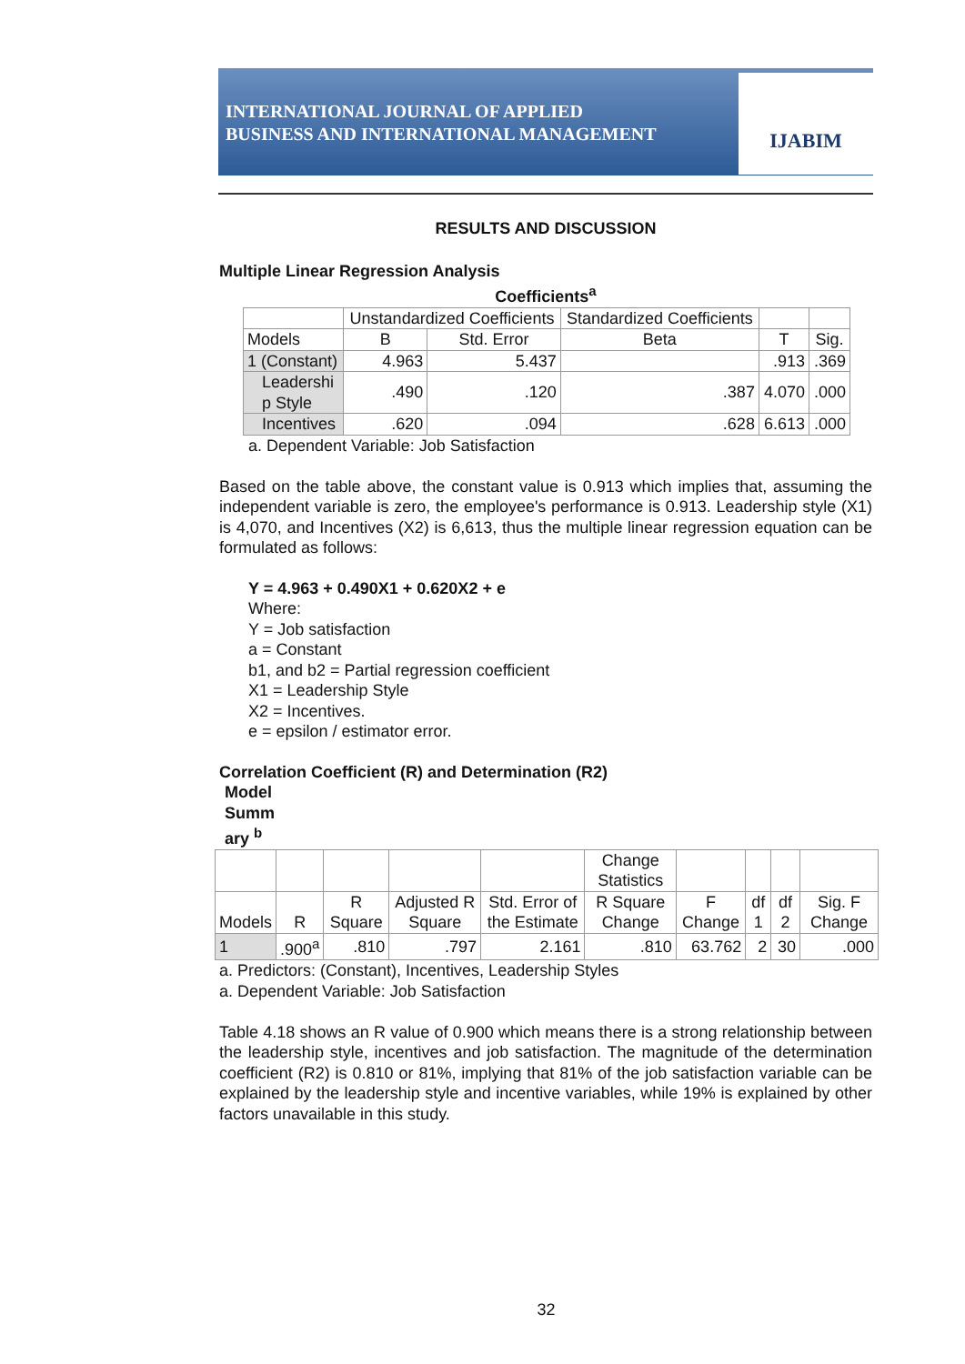INTERNATIONAL JOURNAL OF APPLIED
BUSINESS AND INTERNATIONAL MANAGEMENT
IJABIM
RESULTS AND DISCUSSION
Multiple Linear Regression Analysis
Coefficients<sup>a</sup>
| | Unstandardized Coefficients | | Standardized Coefficients | | |
| --- | --- | --- | --- | --- | --- |
| Models | B | Std. Error | Beta | T | Sig. |
| 1 (Constant) | 4.963 | 5.437 | | .913 | .369 |
| Leadershi p Style | .490 | .120 | .387 | 4.070 | .000 |
| Incentives | .620 | .094 | .628 | 6.613 | .000 |
a. Dependent Variable: Job Satisfaction
Based on the table above, the constant value is 0.913 which implies that, assuming the independent variable is zero, the employee's performance is 0.913. Leadership style (X1) is 4,070, and Incentives (X2) is 6,613, thus the multiple linear regression equation can be formulated as follows:
Y = 4.963 + 0.490X1 + 0.620X2 + e
Where:
Y = Job satisfaction
a = Constant
b1, and b2 = Partial regression coefficient
X1 = Leadership Style
X2 = Incentives.
e = epsilon / estimator error.
Correlation Coefficient (R) and Determination (R2)
Model
Summ
ary <sup>b</sup>
| | | | | | Change Statistics | | | | |
| --- | --- | --- | --- | --- | --- | --- | --- | --- | --- |
| Models | R | R Square | Adjusted R Square | Std. Error of the Estimate | R Square Change | F Change | df 1 | df 2 | Sig. F Change |
| 1 | .900<sup>a</sup> | .810 | .797 | 2.161 | .810 | 63.762 | 2 | 30 | .000 |
a. Predictors: (Constant), Incentives, Leadership Styles
a. Dependent Variable: Job Satisfaction
Table 4.18 shows an R value of 0.900 which means there is a strong relationship between the leadership style, incentives and job satisfaction. The magnitude of the determination coefficient (R2) is 0.810 or 81%, implying that 81% of the job satisfaction variable can be explained by the leadership style and incentive variables, while 19% is explained by other factors unavailable in this study.
32